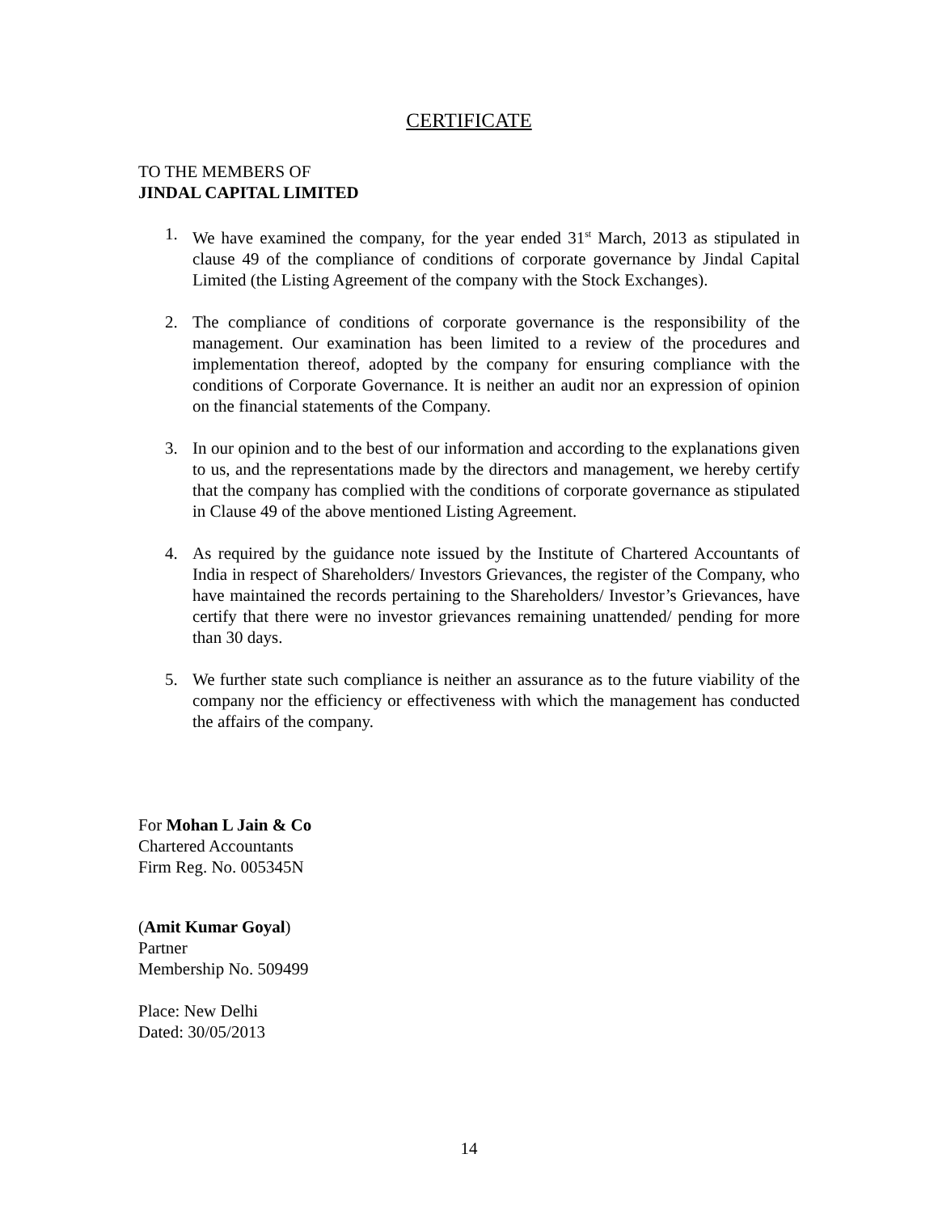CERTIFICATE
TO THE MEMBERS OF
JINDAL CAPITAL LIMITED
1. We have examined the company, for the year ended 31<sup>st</sup> March, 2013 as stipulated in clause 49 of the compliance of conditions of corporate governance by Jindal Capital Limited (the Listing Agreement of the company with the Stock Exchanges).
2. The compliance of conditions of corporate governance is the responsibility of the management. Our examination has been limited to a review of the procedures and implementation thereof, adopted by the company for ensuring compliance with the conditions of Corporate Governance. It is neither an audit nor an expression of opinion on the financial statements of the Company.
3. In our opinion and to the best of our information and according to the explanations given to us, and the representations made by the directors and management, we hereby certify that the company has complied with the conditions of corporate governance as stipulated in Clause 49 of the above mentioned Listing Agreement.
4. As required by the guidance note issued by the Institute of Chartered Accountants of India in respect of Shareholders/ Investors Grievances, the register of the Company, who have maintained the records pertaining to the Shareholders/ Investor’s Grievances, have certify that there were no investor grievances remaining unattended/ pending for more than 30 days.
5. We further state such compliance is neither an assurance as to the future viability of the company nor the efficiency or effectiveness with which the management has conducted the affairs of the company.
For Mohan L Jain & Co
Chartered Accountants
Firm Reg. No. 005345N
(Amit Kumar Goyal)
Partner
Membership No. 509499
Place: New Delhi
Dated: 30/05/2013
14